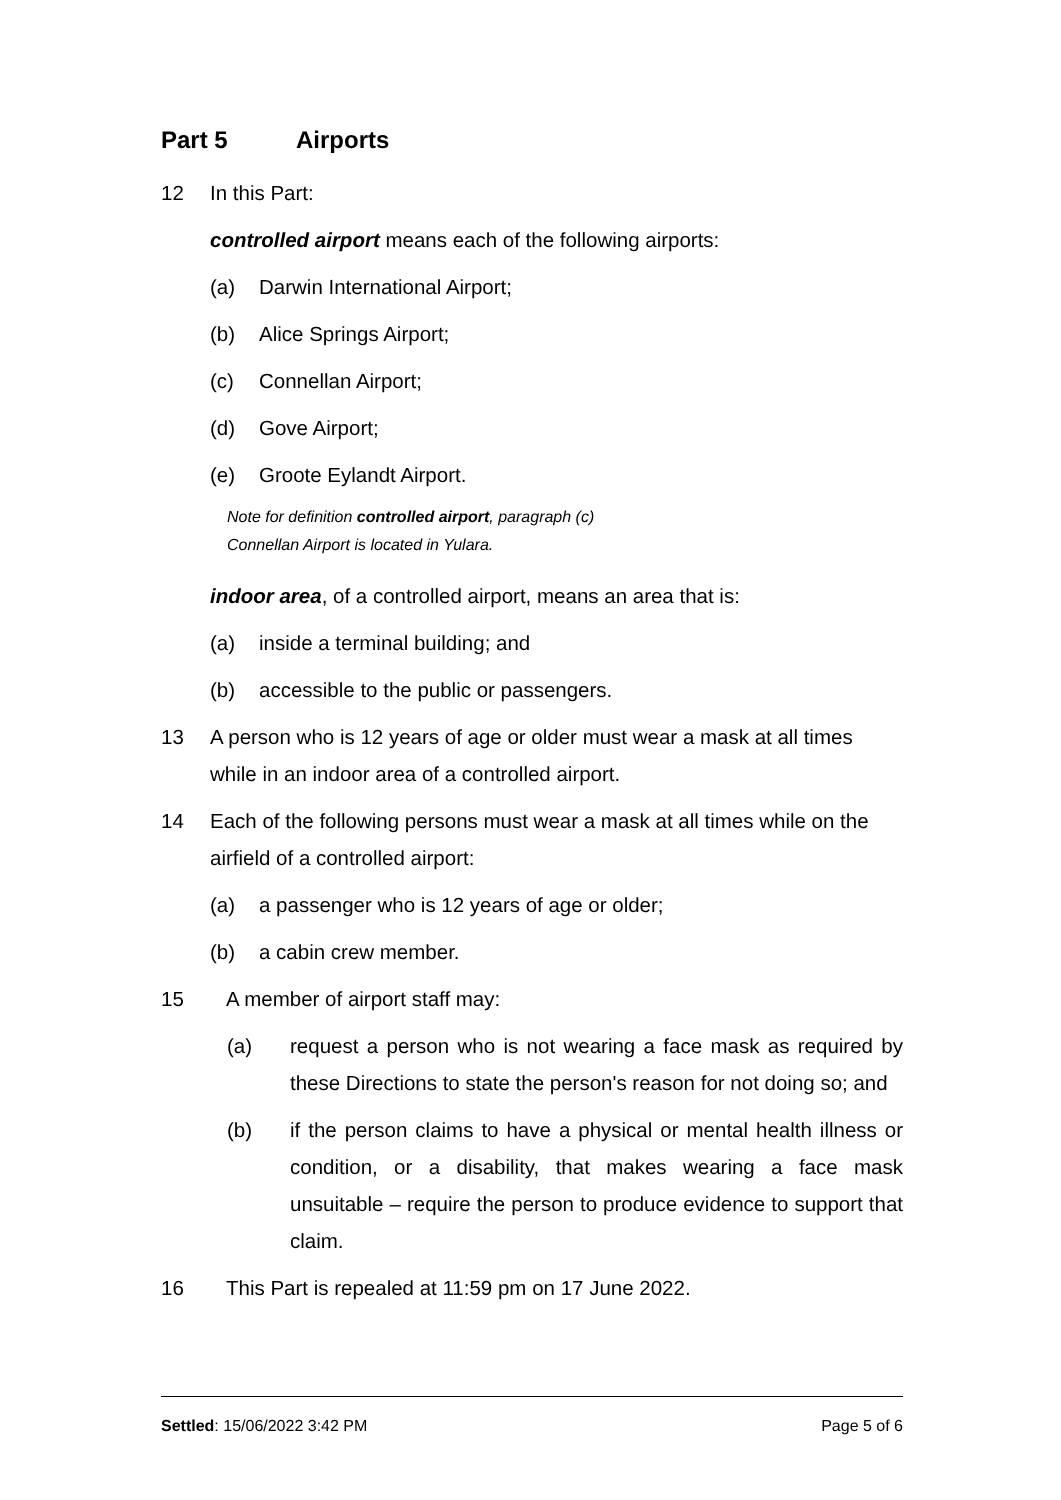Part 5 Airports
12 In this Part:
controlled airport means each of the following airports:
(a) Darwin International Airport;
(b) Alice Springs Airport;
(c) Connellan Airport;
(d) Gove Airport;
(e) Groote Eylandt Airport.
Note for definition controlled airport, paragraph (c)
Connellan Airport is located in Yulara.
indoor area, of a controlled airport, means an area that is:
(a) inside a terminal building; and
(b) accessible to the public or passengers.
13 A person who is 12 years of age or older must wear a mask at all times while in an indoor area of a controlled airport.
14 Each of the following persons must wear a mask at all times while on the airfield of a controlled airport:
(a) a passenger who is 12 years of age or older;
(b) a cabin crew member.
15 A member of airport staff may:
(a) request a person who is not wearing a face mask as required by these Directions to state the person's reason for not doing so; and
(b) if the person claims to have a physical or mental health illness or condition, or a disability, that makes wearing a face mask unsuitable – require the person to produce evidence to support that claim.
16 This Part is repealed at 11:59 pm on 17 June 2022.
Settled: 15/06/2022 3:42 PM Page 5 of 6